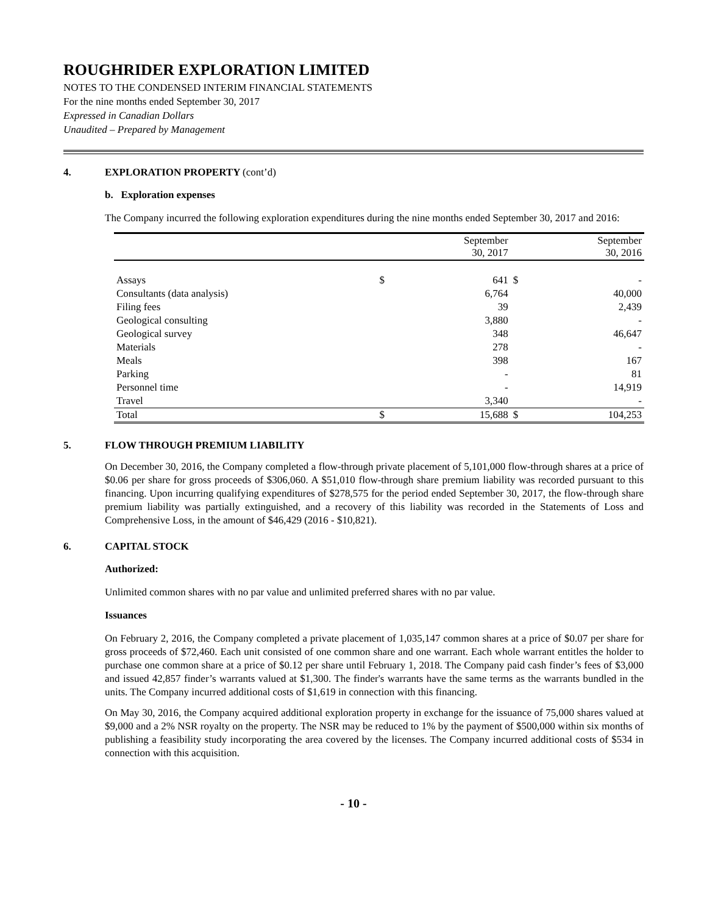ROUGHRIDER EXPLORATION LIMITED
NOTES TO THE CONDENSED INTERIM FINANCIAL STATEMENTS
For the nine months ended September 30, 2017
Expressed in Canadian Dollars
Unaudited – Prepared by Management
4. EXPLORATION PROPERTY (cont’d)
b. Exploration expenses
The Company incurred the following exploration expenditures during the nine months ended September 30, 2017 and 2016:
| | | September 30, 2017 | | September 30, 2016 |
| --- | --- | --- | --- | --- |
| Assays | $ | 641 | $ | - |
| Consultants (data analysis) | | 6,764 | | 40,000 |
| Filing fees | | 39 | | 2,439 |
| Geological consulting | | 3,880 | | - |
| Geological survey | | 348 | | 46,647 |
| Materials | | 278 | | - |
| Meals | | 398 | | 167 |
| Parking | | - | | 81 |
| Personnel time | | - | | 14,919 |
| Travel | | 3,340 | | - |
| Total | $ | 15,688 | $ | 104,253 |
5. FLOW THROUGH PREMIUM LIABILITY
On December 30, 2016, the Company completed a flow-through private placement of 5,101,000 flow-through shares at a price of $0.06 per share for gross proceeds of $306,060. A $51,010 flow-through share premium liability was recorded pursuant to this financing. Upon incurring qualifying expenditures of $278,575 for the period ended September 30, 2017, the flow-through share premium liability was partially extinguished, and a recovery of this liability was recorded in the Statements of Loss and Comprehensive Loss, in the amount of $46,429 (2016 - $10,821).
6. CAPITAL STOCK
Authorized:
Unlimited common shares with no par value and unlimited preferred shares with no par value.
Issuances
On February 2, 2016, the Company completed a private placement of 1,035,147 common shares at a price of $0.07 per share for gross proceeds of $72,460. Each unit consisted of one common share and one warrant. Each whole warrant entitles the holder to purchase one common share at a price of $0.12 per share until February 1, 2018. The Company paid cash finder’s fees of $3,000 and issued 42,857 finder’s warrants valued at $1,300. The finder's warrants have the same terms as the warrants bundled in the units. The Company incurred additional costs of $1,619 in connection with this financing.
On May 30, 2016, the Company acquired additional exploration property in exchange for the issuance of 75,000 shares valued at $9,000 and a 2% NSR royalty on the property. The NSR may be reduced to 1% by the payment of $500,000 within six months of publishing a feasibility study incorporating the area covered by the licenses. The Company incurred additional costs of $534 in connection with this acquisition.
- 10 -